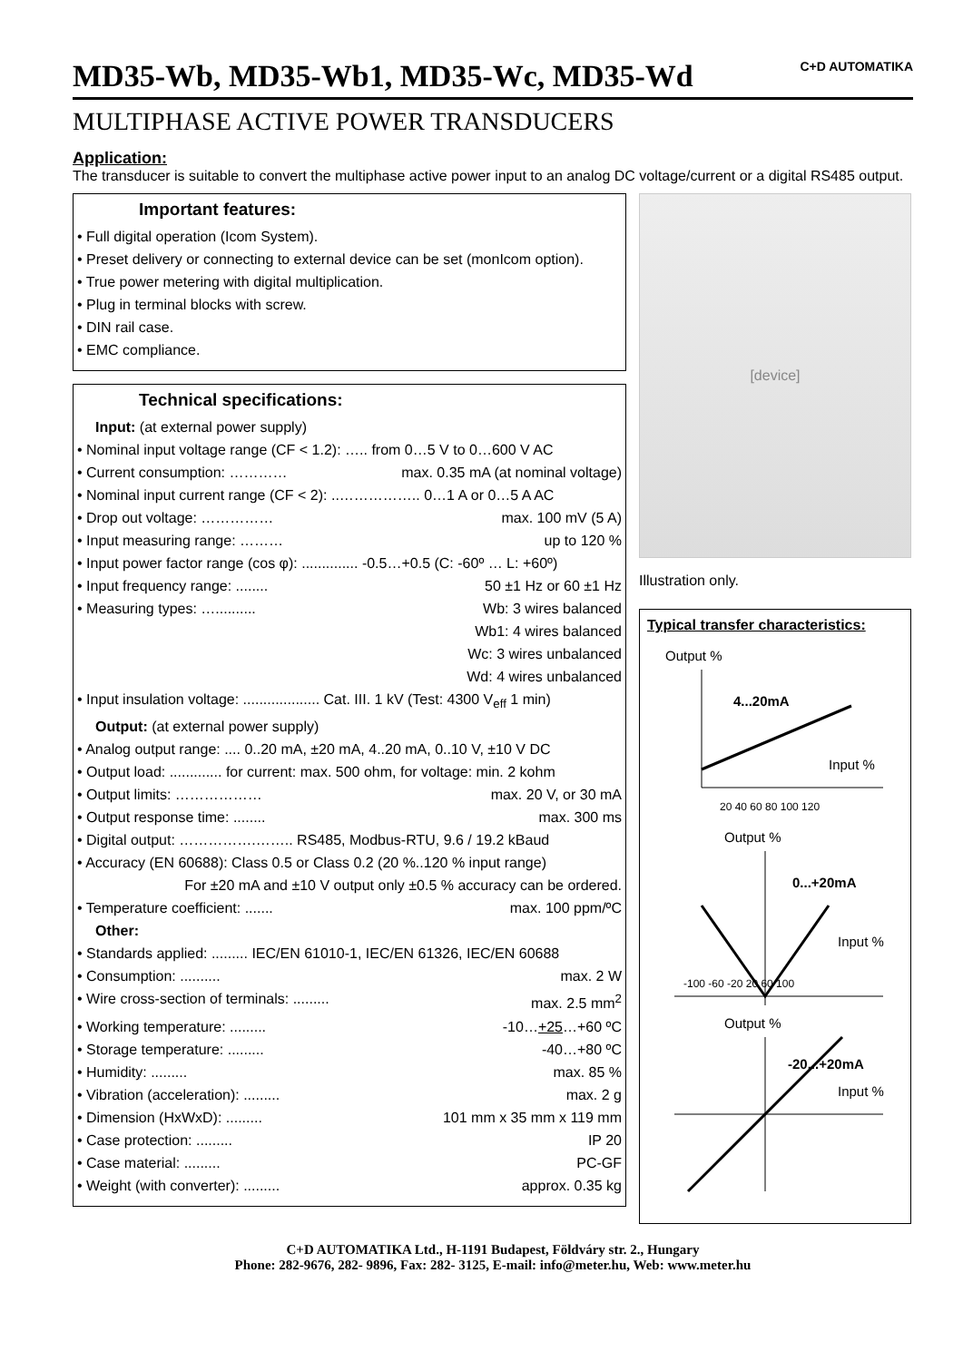MD35-Wb, MD35-Wb1, MD35-Wc, MD35-Wd C+D AUTOMATIKA
MULTIPHASE ACTIVE POWER TRANSDUCERS
Application:
The transducer is suitable to convert the multiphase active power input to an analog DC voltage/current or a digital RS485 output.
Important features:
• Full digital operation (Icom System).
• Preset delivery or connecting to external device can be set (monIcom option).
• True power metering with digital multiplication.
• Plug in terminal blocks with screw.
• DIN rail case.
• EMC compliance.
Technical specifications:
Input: (at external power supply)
• Nominal input voltage range (CF < 1.2): ….. from 0…5 V to 0…600 V AC
• Current consumption: ………… max. 0.35 mA (at nominal voltage)
• Nominal input current range (CF < 2): ..…………….. 0…1 A or 0…5 A AC
• Drop out voltage: …………… max. 100 mV (5 A)
• Input measuring range: ……… up to 120 %
• Input power factor range (cos φ): .............. -0.5…+0.5 (C: -60º … L: +60º)
• Input frequency range: ........ 50 ±1 Hz or 60 ±1 Hz
• Measuring types: ….......... Wb: 3 wires balanced
Wb1: 4 wires balanced
Wc: 3 wires unbalanced
Wd: 4 wires unbalanced
• Input insulation voltage: ................... Cat. III. 1 kV (Test: 4300 V<sub>eff</sub> 1 min)
Output: (at external power supply)
• Analog output range: .... 0..20 mA, ±20 mA, 4..20 mA, 0..10 V, ±10 V DC
• Output load: ............. for current: max. 500 ohm, for voltage: min. 2 kohm
• Output limits: ……………… max. 20 V, or 30 mA
• Output response time: ........ max. 300 ms
• Digital output: …………….…….. RS485, Modbus-RTU, 9.6 / 19.2 kBaud
• Accuracy (EN 60688): Class 0.5 or Class 0.2 (20 %..120 % input range)
For ±20 mA and ±10 V output only ±0.5 % accuracy can be ordered.
• Temperature coefficient: ....... max. 100 ppm/ºC
Other:
• Standards applied: ......... IEC/EN 61010-1, IEC/EN 61326, IEC/EN 60688
• Consumption: .......... max. 2 W
• Wire cross-section of terminals: ......... max. 2.5 mm<sup>2</sup>
• Working temperature: ......... -10…+25…+60 ºC
• Storage temperature: ......... -40…+80 ºC
• Humidity: ......... max. 85 %
• Vibration (acceleration): ......... max. 2 g
• Dimension (HxWxD): ......... 101 mm x 35 mm x 119 mm
• Case protection: ......... IP 20
• Case material: ......... PC-GF
• Weight (with converter): ......... approx. 0.35 kg
[device]
Illustration only.
Typical transfer characteristics:
Output %
4...20mA
Input %
20 40 60 80 100 120
Output %
0...+20mA
Input %
-100 -60 -20 20 60 100
Output %
-20...+20mA
Input %
C+D AUTOMATIKA Ltd., H-1191 Budapest, Földváry str. 2., Hungary
Phone: 282-9676, 282- 9896, Fax: 282- 3125, E-mail: info@meter.hu, Web: www.meter.hu